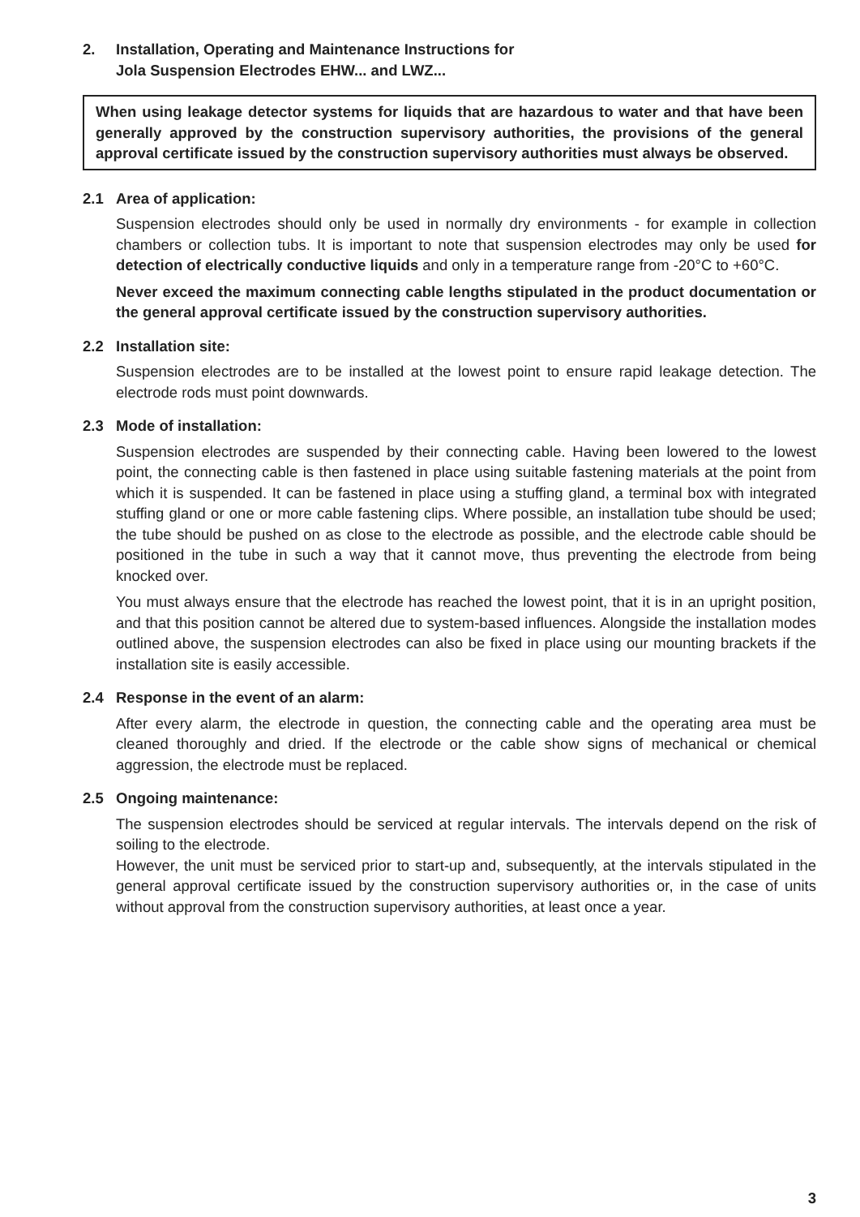2. Installation, Operating and Maintenance Instructions for
Jola Suspension Electrodes EHW... and LWZ...
When using leakage detector systems for liquids that are hazardous to water and that have been generally approved by the construction supervisory authorities, the provisions of the general approval certificate issued by the construction supervisory authorities must always be observed.
2.1 Area of application:
Suspension electrodes should only be used in normally dry environments - for example in collection chambers or collection tubs. It is important to note that suspension electrodes may only be used for detection of electrically conductive liquids and only in a temperature range from -20°C to +60°C.
Never exceed the maximum connecting cable lengths stipulated in the product documentation or the general approval certificate issued by the construction supervisory authorities.
2.2 Installation site:
Suspension electrodes are to be installed at the lowest point to ensure rapid leakage detection. The electrode rods must point downwards.
2.3 Mode of installation:
Suspension electrodes are suspended by their connecting cable. Having been lowered to the lowest point, the connecting cable is then fastened in place using suitable fastening materials at the point from which it is suspended. It can be fastened in place using a stuffing gland, a terminal box with integrated stuffing gland or one or more cable fastening clips. Where possible, an installation tube should be used; the tube should be pushed on as close to the electrode as possible, and the electrode cable should be positioned in the tube in such a way that it cannot move, thus preventing the electrode from being knocked over.
You must always ensure that the electrode has reached the lowest point, that it is in an upright position, and that this position cannot be altered due to system-based influences. Alongside the installation modes outlined above, the suspension electrodes can also be fixed in place using our mounting brackets if the installation site is easily accessible.
2.4 Response in the event of an alarm:
After every alarm, the electrode in question, the connecting cable and the operating area must be cleaned thoroughly and dried. If the electrode or the cable show signs of mechanical or chemical aggression, the electrode must be replaced.
2.5 Ongoing maintenance:
The suspension electrodes should be serviced at regular intervals. The intervals depend on the risk of soiling to the electrode.
However, the unit must be serviced prior to start-up and, subsequently, at the intervals stipulated in the general approval certificate issued by the construction supervisory authorities or, in the case of units without approval from the construction supervisory authorities, at least once a year.
3